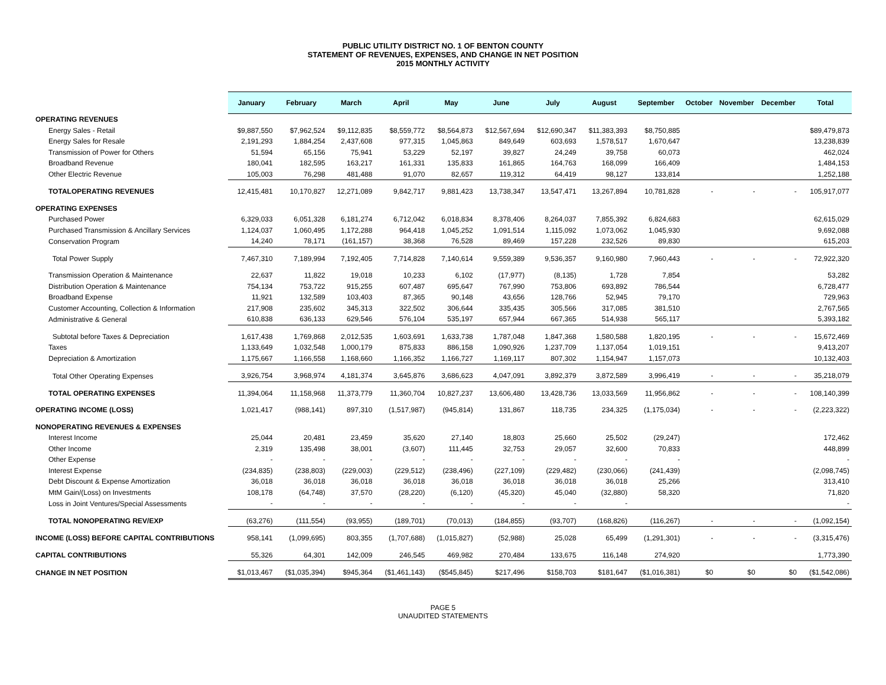PUBLIC UTILITY DISTRICT NO. 1 OF BENTON COUNTY
STATEMENT OF REVENUES, EXPENSES, AND CHANGE IN NET POSITION
2015 MONTHLY ACTIVITY
| | January | February | March | April | May | June | July | August | September | October | November | December | Total |
| --- | --- | --- | --- | --- | --- | --- | --- | --- | --- | --- | --- | --- | --- |
| OPERATING REVENUES | | | | | | | | | | | | | |
| Energy Sales - Retail | $9,887,550 | $7,962,524 | $9,112,835 | $8,559,772 | $8,564,873 | $12,567,694 | $12,690,347 | $11,383,393 | $8,750,885 | | | | $89,479,873 |
| Energy Sales for Resale | 2,191,293 | 1,884,254 | 2,437,608 | 977,315 | 1,045,863 | 849,649 | 603,693 | 1,578,517 | 1,670,647 | | | | 13,238,839 |
| Transmission of Power for Others | 51,594 | 65,156 | 75,941 | 53,229 | 52,197 | 39,827 | 24,249 | 39,758 | 60,073 | | | | 462,024 |
| Broadband Revenue | 180,041 | 182,595 | 163,217 | 161,331 | 135,833 | 161,865 | 164,763 | 168,099 | 166,409 | | | | 1,484,153 |
| Other Electric Revenue | 105,003 | 76,298 | 481,488 | 91,070 | 82,657 | 119,312 | 64,419 | 98,127 | 133,814 | | | | 1,252,188 |
| TOTALOPERATING REVENUES | 12,415,481 | 10,170,827 | 12,271,089 | 9,842,717 | 9,881,423 | 13,738,347 | 13,547,471 | 13,267,894 | 10,781,828 | - | - | - | 105,917,077 |
| OPERATING EXPENSES | | | | | | | | | | | | | |
| Purchased Power | 6,329,033 | 6,051,328 | 6,181,274 | 6,712,042 | 6,018,834 | 8,378,406 | 8,264,037 | 7,855,392 | 6,824,683 | | | | 62,615,029 |
| Purchased Transmission & Ancillary Services | 1,124,037 | 1,060,495 | 1,172,288 | 964,418 | 1,045,252 | 1,091,514 | 1,115,092 | 1,073,062 | 1,045,930 | | | | 9,692,088 |
| Conservation Program | 14,240 | 78,171 | (161,157) | 38,368 | 76,528 | 89,469 | 157,228 | 232,526 | 89,830 | | | | 615,203 |
| Total Power Supply | 7,467,310 | 7,189,994 | 7,192,405 | 7,714,828 | 7,140,614 | 9,559,389 | 9,536,357 | 9,160,980 | 7,960,443 | - | - | - | 72,922,320 |
| Transmission Operation & Maintenance | 22,637 | 11,822 | 19,018 | 10,233 | 6,102 | (17,977) | (8,135) | 1,728 | 7,854 | | | | 53,282 |
| Distribution Operation & Maintenance | 754,134 | 753,722 | 915,255 | 607,487 | 695,647 | 767,990 | 753,806 | 693,892 | 786,544 | | | | 6,728,477 |
| Broadband Expense | 11,921 | 132,589 | 103,403 | 87,365 | 90,148 | 43,656 | 128,766 | 52,945 | 79,170 | | | | 729,963 |
| Customer Accounting, Collection & Information | 217,908 | 235,602 | 345,313 | 322,502 | 306,644 | 335,435 | 305,566 | 317,085 | 381,510 | | | | 2,767,565 |
| Administrative & General | 610,838 | 636,133 | 629,546 | 576,104 | 535,197 | 657,944 | 667,365 | 514,938 | 565,117 | | | | 5,393,182 |
| Subtotal before Taxes & Depreciation | 1,617,438 | 1,769,868 | 2,012,535 | 1,603,691 | 1,633,738 | 1,787,048 | 1,847,368 | 1,580,588 | 1,820,195 | - | - | - | 15,672,469 |
| Taxes | 1,133,649 | 1,032,548 | 1,000,179 | 875,833 | 886,158 | 1,090,926 | 1,237,709 | 1,137,054 | 1,019,151 | | | | 9,413,207 |
| Depreciation & Amortization | 1,175,667 | 1,166,558 | 1,168,660 | 1,166,352 | 1,166,727 | 1,169,117 | 807,302 | 1,154,947 | 1,157,073 | | | | 10,132,403 |
| Total Other Operating Expenses | 3,926,754 | 3,968,974 | 4,181,374 | 3,645,876 | 3,686,623 | 4,047,091 | 3,892,379 | 3,872,589 | 3,996,419 | - | - | - | 35,218,079 |
| TOTAL OPERATING EXPENSES | 11,394,064 | 11,158,968 | 11,373,779 | 11,360,704 | 10,827,237 | 13,606,480 | 13,428,736 | 13,033,569 | 11,956,862 | - | - | - | 108,140,399 |
| OPERATING INCOME (LOSS) | 1,021,417 | (988,141) | 897,310 | (1,517,987) | (945,814) | 131,867 | 118,735 | 234,325 | (1,175,034) | - | - | - | (2,223,322) |
| NONOPERATING REVENUES & EXPENSES | | | | | | | | | | | | | |
| Interest Income | 25,044 | 20,481 | 23,459 | 35,620 | 27,140 | 18,803 | 25,660 | 25,502 | (29,247) | | | | 172,462 |
| Other Income | 2,319 | 135,498 | 38,001 | (3,607) | 111,445 | 32,753 | 29,057 | 32,600 | 70,833 | | | | 448,899 |
| Other Expense | - | - | - | - | - | - | - | - | - | | | | - |
| Interest Expense | (234,835) | (238,803) | (229,003) | (229,512) | (238,496) | (227,109) | (229,482) | (230,066) | (241,439) | | | | (2,098,745) |
| Debt Discount & Expense Amortization | 36,018 | 36,018 | 36,018 | 36,018 | 36,018 | 36,018 | 36,018 | 36,018 | 25,266 | | | | 313,410 |
| MtM Gain/(Loss) on Investments | 108,178 | (64,748) | 37,570 | (28,220) | (6,120) | (45,320) | 45,040 | (32,880) | 58,320 | | | | 71,820 |
| Loss in Joint Ventures/Special Assessments | - | - | - | - | - | - | - | - | | | | | - |
| TOTAL NONOPERATING REV/EXP | (63,276) | (111,554) | (93,955) | (189,701) | (70,013) | (184,855) | (93,707) | (168,826) | (116,267) | - | - | - | (1,092,154) |
| INCOME (LOSS) BEFORE CAPITAL CONTRIBUTIONS | 958,141 | (1,099,695) | 803,355 | (1,707,688) | (1,015,827) | (52,988) | 25,028 | 65,499 | (1,291,301) | - | - | - | (3,315,476) |
| CAPITAL CONTRIBUTIONS | 55,326 | 64,301 | 142,009 | 246,545 | 469,982 | 270,484 | 133,675 | 116,148 | 274,920 | | | | 1,773,390 |
| CHANGE IN NET POSITION | $1,013,467 | ($1,035,394) | $945,364 | ($1,461,143) | ($545,845) | $217,496 | $158,703 | $181,647 | ($1,016,381) | $0 | $0 | $0 | ($1,542,086) |
PAGE 5
UNAUDITED STATEMENTS